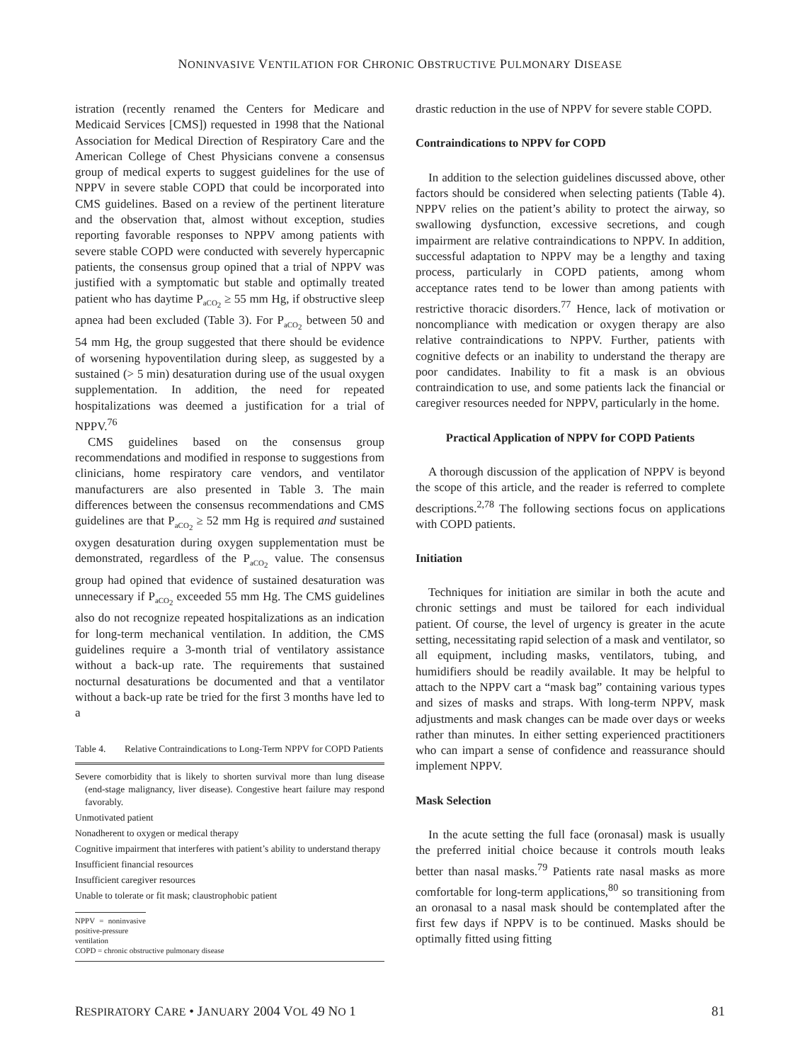NONINVASIVE VENTILATION FOR CHRONIC OBSTRUCTIVE PULMONARY DISEASE
istration (recently renamed the Centers for Medicare and Medicaid Services [CMS]) requested in 1998 that the National Association for Medical Direction of Respiratory Care and the American College of Chest Physicians convene a consensus group of medical experts to suggest guidelines for the use of NPPV in severe stable COPD that could be incorporated into CMS guidelines. Based on a review of the pertinent literature and the observation that, almost without exception, studies reporting favorable responses to NPPV among patients with severe stable COPD were conducted with severely hypercapnic patients, the consensus group opined that a trial of NPPV was justified with a symptomatic but stable and optimally treated patient who has daytime P<sub>aCO<sub>2</sub></sub> ≥ 55 mm Hg, if obstructive sleep apnea had been excluded (Table 3). For P<sub>aCO<sub>2</sub></sub> between 50 and 54 mm Hg, the group suggested that there should be evidence of worsening hypoventilation during sleep, as suggested by a sustained (> 5 min) desaturation during use of the usual oxygen supplementation. In addition, the need for repeated hospitalizations was deemed a justification for a trial of NPPV.<sup>76</sup>
CMS guidelines based on the consensus group recommendations and modified in response to suggestions from clinicians, home respiratory care vendors, and ventilator manufacturers are also presented in Table 3. The main differences between the consensus recommendations and CMS guidelines are that P<sub>aCO<sub>2</sub></sub> ≥ 52 mm Hg is required and sustained oxygen desaturation during oxygen supplementation must be demonstrated, regardless of the P<sub>aCO<sub>2</sub></sub> value. The consensus group had opined that evidence of sustained desaturation was unnecessary if P<sub>aCO<sub>2</sub></sub> exceeded 55 mm Hg. The CMS guidelines also do not recognize repeated hospitalizations as an indication for long-term mechanical ventilation. In addition, the CMS guidelines require a 3-month trial of ventilatory assistance without a back-up rate. The requirements that sustained nocturnal desaturations be documented and that a ventilator without a back-up rate be tried for the first 3 months have led to a
Table 4. Relative Contraindications to Long-Term NPPV for COPD Patients
| Severe comorbidity that is likely to shorten survival more than lung disease (end-stage malignancy, liver disease). Congestive heart failure may respond favorably. |
| Unmotivated patient |
| Nonadherent to oxygen or medical therapy |
| Cognitive impairment that interferes with patient’s ability to understand therapy |
| Insufficient financial resources |
| Insufficient caregiver resources |
| Unable to tolerate or fit mask; claustrophobic patient |
NPPV = noninvasive positive-pressure ventilation
COPD = chronic obstructive pulmonary disease
drastic reduction in the use of NPPV for severe stable COPD.
Contraindications to NPPV for COPD
In addition to the selection guidelines discussed above, other factors should be considered when selecting patients (Table 4). NPPV relies on the patient’s ability to protect the airway, so swallowing dysfunction, excessive secretions, and cough impairment are relative contraindications to NPPV. In addition, successful adaptation to NPPV may be a lengthy and taxing process, particularly in COPD patients, among whom acceptance rates tend to be lower than among patients with restrictive thoracic disorders.<sup>77</sup> Hence, lack of motivation or noncompliance with medication or oxygen therapy are also relative contraindications to NPPV. Further, patients with cognitive defects or an inability to understand the therapy are poor candidates. Inability to fit a mask is an obvious contraindication to use, and some patients lack the financial or caregiver resources needed for NPPV, particularly in the home.
Practical Application of NPPV for COPD Patients
A thorough discussion of the application of NPPV is beyond the scope of this article, and the reader is referred to complete descriptions.<sup>2,78</sup> The following sections focus on applications with COPD patients.
Initiation
Techniques for initiation are similar in both the acute and chronic settings and must be tailored for each individual patient. Of course, the level of urgency is greater in the acute setting, necessitating rapid selection of a mask and ventilator, so all equipment, including masks, ventilators, tubing, and humidifiers should be readily available. It may be helpful to attach to the NPPV cart a “mask bag” containing various types and sizes of masks and straps. With long-term NPPV, mask adjustments and mask changes can be made over days or weeks rather than minutes. In either setting experienced practitioners who can impart a sense of confidence and reassurance should implement NPPV.
Mask Selection
In the acute setting the full face (oronasal) mask is usually the preferred initial choice because it controls mouth leaks better than nasal masks.<sup>79</sup> Patients rate nasal masks as more comfortable for long-term applications,<sup>80</sup> so transitioning from an oronasal to a nasal mask should be contemplated after the first few days if NPPV is to be continued. Masks should be optimally fitted using fitting
RESPIRATORY CARE • JANUARY 2004 VOL 49 NO 1 81